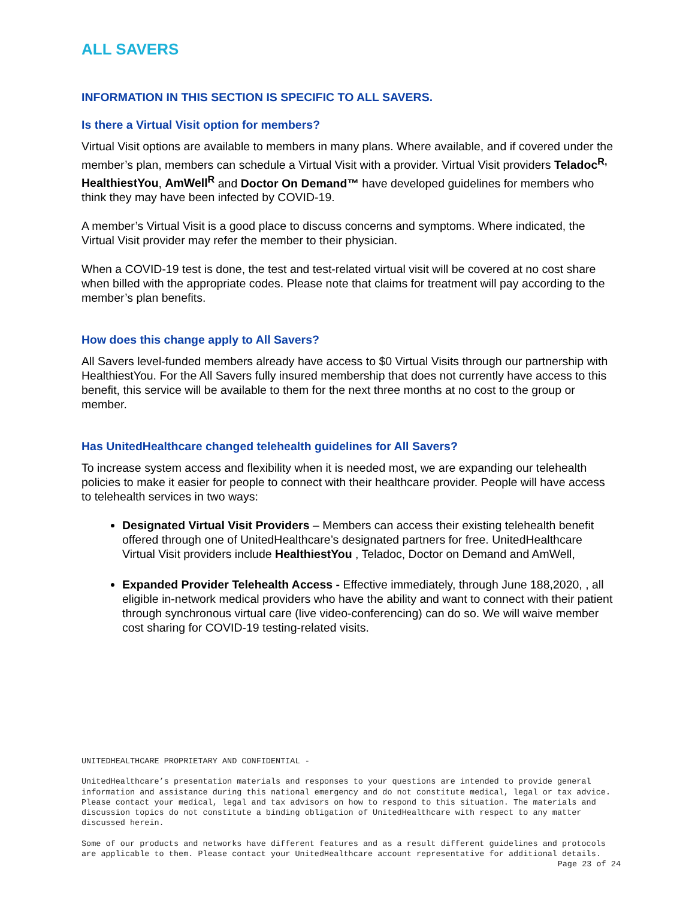ALL SAVERS
INFORMATION IN THIS SECTION IS SPECIFIC TO ALL SAVERS.
Is there a Virtual Visit option for members?
Virtual Visit options are available to members in many plans. Where available, and if covered under the member’s plan, members can schedule a Virtual Visit with a provider. Virtual Visit providers Teladoc<sup>R,</sup> HealthiestYou, AmWell<sup>R</sup> and Doctor On Demand™ have developed guidelines for members who think they may have been infected by COVID-19.
A member’s Virtual Visit is a good place to discuss concerns and symptoms. Where indicated, the Virtual Visit provider may refer the member to their physician.
When a COVID-19 test is done, the test and test-related virtual visit will be covered at no cost share when billed with the appropriate codes. Please note that claims for treatment will pay according to the member’s plan benefits.
How does this change apply to All Savers?
All Savers level-funded members already have access to $0 Virtual Visits through our partnership with HealthiestYou. For the All Savers fully insured membership that does not currently have access to this benefit, this service will be available to them for the next three months at no cost to the group or member.
Has UnitedHealthcare changed telehealth guidelines for All Savers?
To increase system access and flexibility when it is needed most, we are expanding our telehealth policies to make it easier for people to connect with their healthcare provider. People will have access to telehealth services in two ways:
Designated Virtual Visit Providers – Members can access their existing telehealth benefit offered through one of UnitedHealthcare’s designated partners for free. UnitedHealthcare Virtual Visit providers include HealthiestYou , Teladoc, Doctor on Demand and AmWell,
Expanded Provider Telehealth Access - Effective immediately, through June 188,2020, , all eligible in-network medical providers who have the ability and want to connect with their patient through synchronous virtual care (live video-conferencing) can do so. We will waive member cost sharing for COVID-19 testing-related visits.
UNITEDHEALTHCARE PROPRIETARY AND CONFIDENTIAL -
UnitedHealthcare’s presentation materials and responses to your questions are intended to provide general information and assistance during this national emergency and do not constitute medical, legal or tax advice. Please contact your medical, legal and tax advisors on how to respond to this situation. The materials and discussion topics do not constitute a binding obligation of UnitedHealthcare with respect to any matter discussed herein.
Some of our products and networks have different features and as a result different guidelines and protocols are applicable to them. Please contact your UnitedHealthcare account representative for additional details.
Page 23 of 24